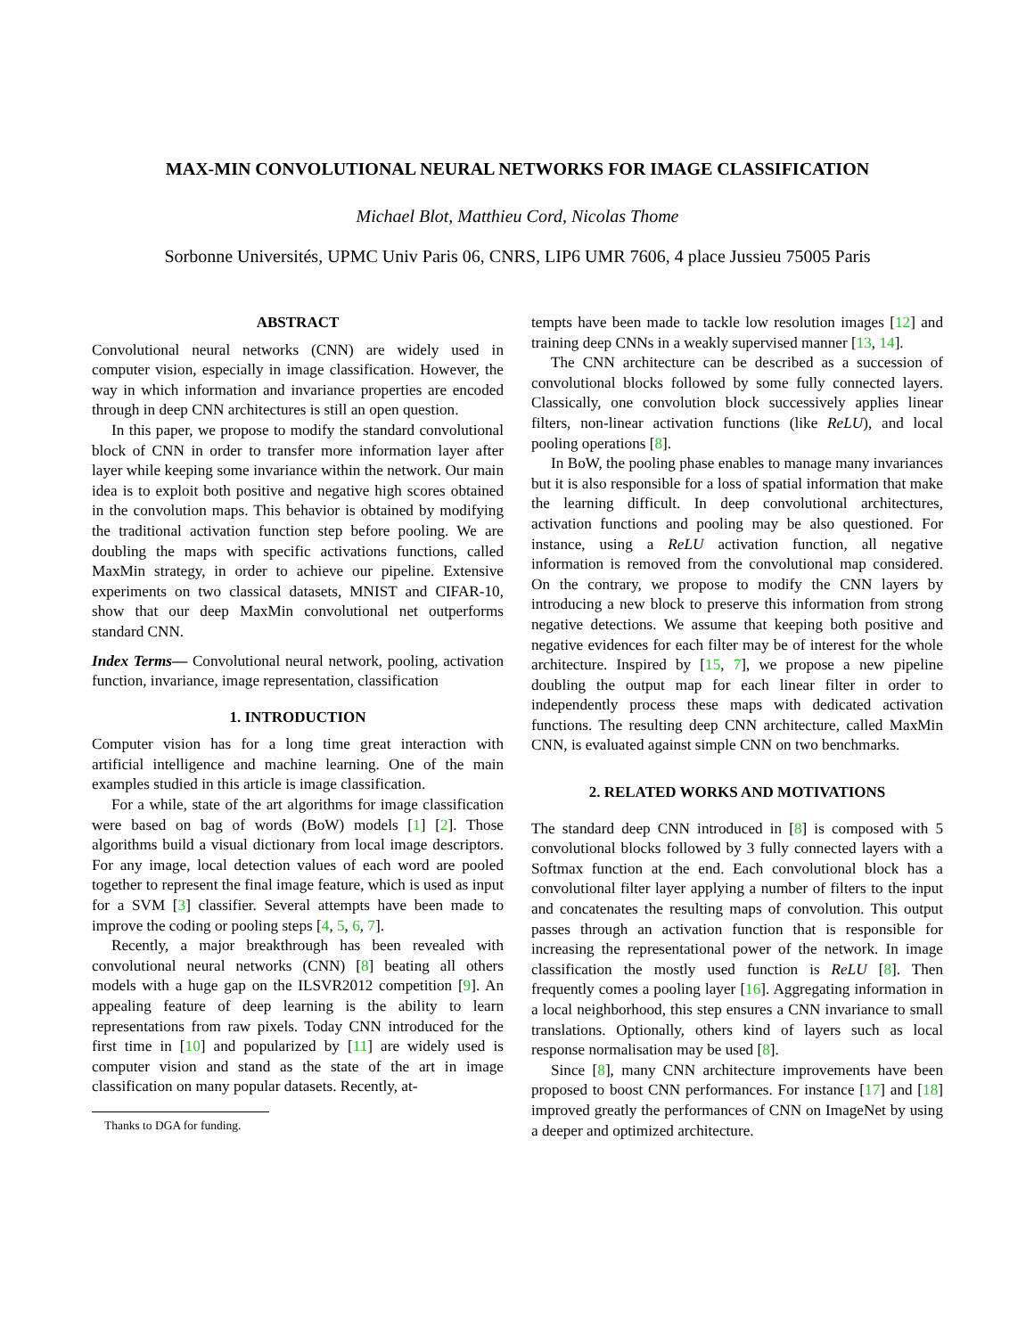MAX-MIN CONVOLUTIONAL NEURAL NETWORKS FOR IMAGE CLASSIFICATION
Michael Blot, Matthieu Cord, Nicolas Thome
Sorbonne Universités, UPMC Univ Paris 06, CNRS, LIP6 UMR 7606, 4 place Jussieu 75005 Paris
ABSTRACT
Convolutional neural networks (CNN) are widely used in computer vision, especially in image classification. However, the way in which information and invariance properties are encoded through in deep CNN architectures is still an open question.
In this paper, we propose to modify the standard convolutional block of CNN in order to transfer more information layer after layer while keeping some invariance within the network. Our main idea is to exploit both positive and negative high scores obtained in the convolution maps. This behavior is obtained by modifying the traditional activation function step before pooling. We are doubling the maps with specific activations functions, called MaxMin strategy, in order to achieve our pipeline. Extensive experiments on two classical datasets, MNIST and CIFAR-10, show that our deep MaxMin convolutional net outperforms standard CNN.
Index Terms— Convolutional neural network, pooling, activation function, invariance, image representation, classification
1. INTRODUCTION
Computer vision has for a long time great interaction with artificial intelligence and machine learning. One of the main examples studied in this article is image classification.
For a while, state of the art algorithms for image classification were based on bag of words (BoW) models [1] [2]. Those algorithms build a visual dictionary from local image descriptors. For any image, local detection values of each word are pooled together to represent the final image feature, which is used as input for a SVM [3] classifier. Several attempts have been made to improve the coding or pooling steps [4, 5, 6, 7].
Recently, a major breakthrough has been revealed with convolutional neural networks (CNN) [8] beating all others models with a huge gap on the ILSVR2012 competition [9]. An appealing feature of deep learning is the ability to learn representations from raw pixels. Today CNN introduced for the first time in [10] and popularized by [11] are widely used is computer vision and stand as the state of the art in image classification on many popular datasets. Recently, at-
Thanks to DGA for funding.
tempts have been made to tackle low resolution images [12] and training deep CNNs in a weakly supervised manner [13, 14].
The CNN architecture can be described as a succession of convolutional blocks followed by some fully connected layers. Classically, one convolution block successively applies linear filters, non-linear activation functions (like ReLU), and local pooling operations [8].
In BoW, the pooling phase enables to manage many invariances but it is also responsible for a loss of spatial information that make the learning difficult. In deep convolutional architectures, activation functions and pooling may be also questioned. For instance, using a ReLU activation function, all negative information is removed from the convolutional map considered. On the contrary, we propose to modify the CNN layers by introducing a new block to preserve this information from strong negative detections. We assume that keeping both positive and negative evidences for each filter may be of interest for the whole architecture. Inspired by [15, 7], we propose a new pipeline doubling the output map for each linear filter in order to independently process these maps with dedicated activation functions. The resulting deep CNN architecture, called MaxMin CNN, is evaluated against simple CNN on two benchmarks.
2. RELATED WORKS AND MOTIVATIONS
The standard deep CNN introduced in [8] is composed with 5 convolutional blocks followed by 3 fully connected layers with a Softmax function at the end. Each convolutional block has a convolutional filter layer applying a number of filters to the input and concatenates the resulting maps of convolution. This output passes through an activation function that is responsible for increasing the representational power of the network. In image classification the mostly used function is ReLU [8]. Then frequently comes a pooling layer [16]. Aggregating information in a local neighborhood, this step ensures a CNN invariance to small translations. Optionally, others kind of layers such as local response normalisation may be used [8].
Since [8], many CNN architecture improvements have been proposed to boost CNN performances. For instance [17] and [18] improved greatly the performances of CNN on ImageNet by using a deeper and optimized architecture.